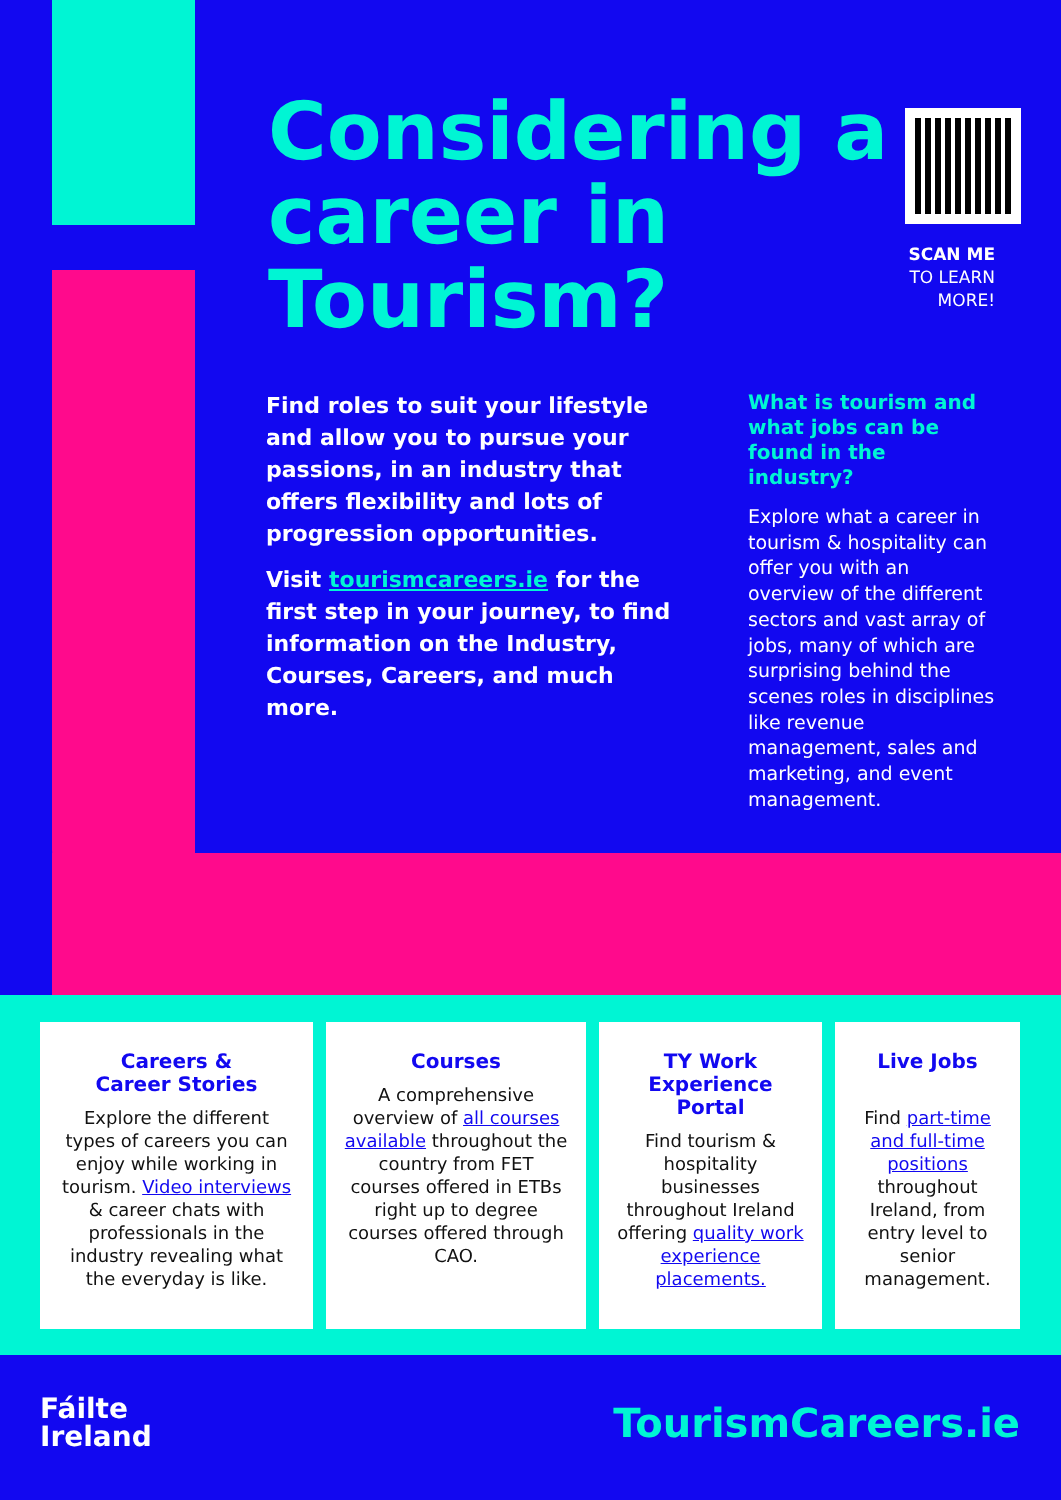Considering a career in Tourism?
SCAN ME
TO LEARN
MORE!
Find roles to suit your lifestyle and allow you to pursue your passions, in an industry that offers flexibility and lots of progression opportunities.
Visit tourismcareers.ie for the first step in your journey, to find information on the Industry, Courses, Careers, and much more.
What is tourism and what jobs can be found in the industry?
Explore what a career in tourism & hospitality can offer you with an overview of the different sectors and vast array of jobs, many of which are surprising behind the scenes roles in disciplines like revenue management, sales and marketing, and event management.
Careers &
Career Stories
Explore the different types of careers you can enjoy while working in tourism. Video interviews & career chats with professionals in the industry revealing what the everyday is like.
Courses
A comprehensive overview of all courses available throughout the country from FET courses offered in ETBs right up to degree courses offered through CAO.
TY Work Experience Portal
Find tourism & hospitality businesses throughout Ireland offering quality work experience placements.
Live Jobs
Find part-time and full-time positions throughout Ireland, from entry level to senior management.
Fáilte
Ireland
TourismCareers.ie